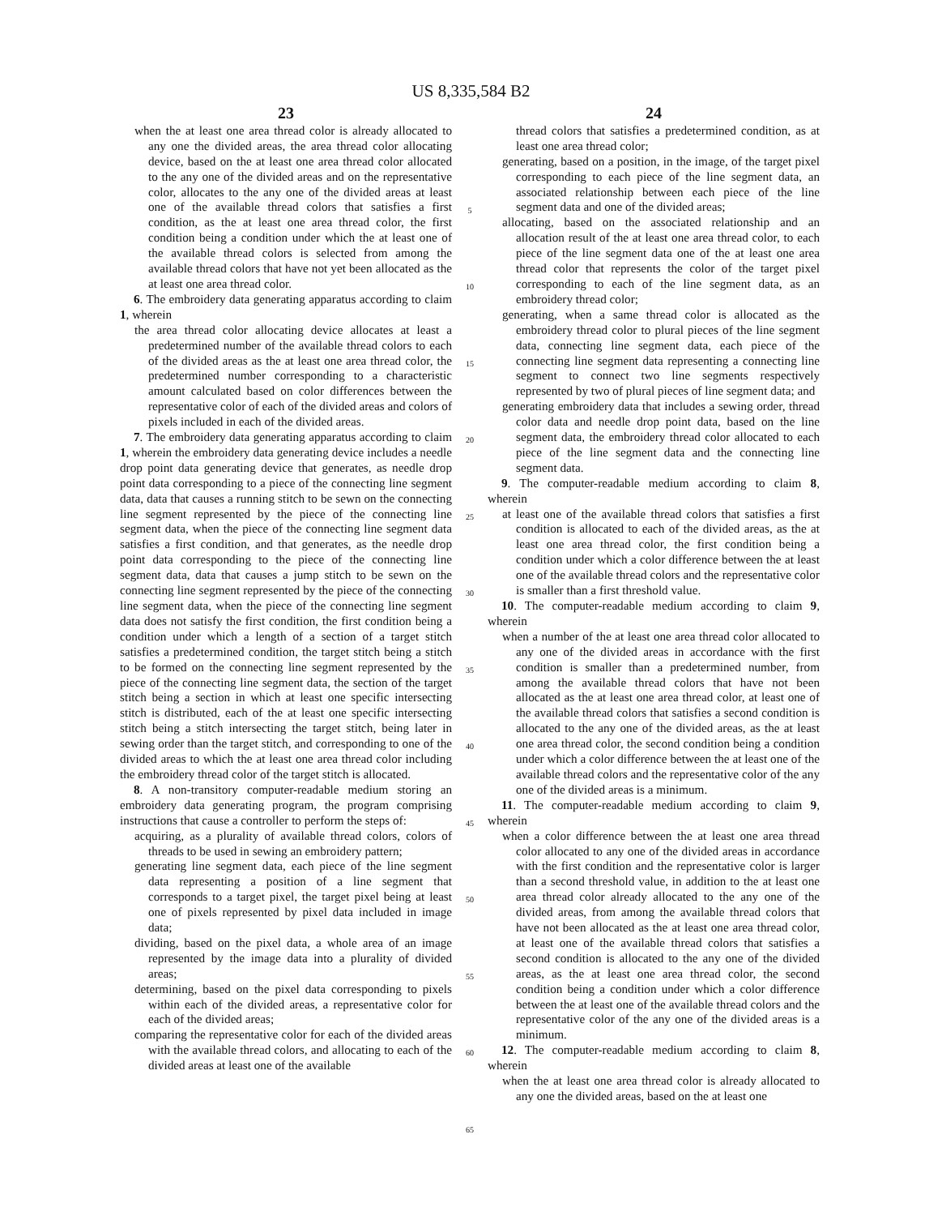US 8,335,584 B2
23
when the at least one area thread color is already allocated to any one the divided areas, the area thread color allocating device, based on the at least one area thread color allocated to the any one of the divided areas and on the representative color, allocates to the any one of the divided areas at least one of the available thread colors that satisfies a first condition, as the at least one area thread color, the first condition being a condition under which the at least one of the available thread colors is selected from among the available thread colors that have not yet been allocated as the at least one area thread color.
6. The embroidery data generating apparatus according to claim 1, wherein
the area thread color allocating device allocates at least a predetermined number of the available thread colors to each of the divided areas as the at least one area thread color, the predetermined number corresponding to a characteristic amount calculated based on color differences between the representative color of each of the divided areas and colors of pixels included in each of the divided areas.
7. The embroidery data generating apparatus according to claim 1, wherein the embroidery data generating device includes a needle drop point data generating device that generates, as needle drop point data corresponding to a piece of the connecting line segment data, data that causes a running stitch to be sewn on the connecting line segment represented by the piece of the connecting line segment data, when the piece of the connecting line segment data satisfies a first condition, and that generates, as the needle drop point data corresponding to the piece of the connecting line segment data, data that causes a jump stitch to be sewn on the connecting line segment represented by the piece of the connecting line segment data, when the piece of the connecting line segment data does not satisfy the first condition, the first condition being a condition under which a length of a section of a target stitch satisfies a predetermined condition, the target stitch being a stitch to be formed on the connecting line segment represented by the piece of the connecting line segment data, the section of the target stitch being a section in which at least one specific intersecting stitch is distributed, each of the at least one specific intersecting stitch being a stitch intersecting the target stitch, being later in sewing order than the target stitch, and corresponding to one of the divided areas to which the at least one area thread color including the embroidery thread color of the target stitch is allocated.
8. A non-transitory computer-readable medium storing an embroidery data generating program, the program comprising instructions that cause a controller to perform the steps of:
acquiring, as a plurality of available thread colors, colors of threads to be used in sewing an embroidery pattern;
generating line segment data, each piece of the line segment data representing a position of a line segment that corresponds to a target pixel, the target pixel being at least one of pixels represented by pixel data included in image data;
dividing, based on the pixel data, a whole area of an image represented by the image data into a plurality of divided areas;
determining, based on the pixel data corresponding to pixels within each of the divided areas, a representative color for each of the divided areas;
comparing the representative color for each of the divided areas with the available thread colors, and allocating to each of the divided areas at least one of the available
5
10
15
20
25
30
35
40
45
50
55
60
65
24
thread colors that satisfies a predetermined condition, as at least one area thread color;
generating, based on a position, in the image, of the target pixel corresponding to each piece of the line segment data, an associated relationship between each piece of the line segment data and one of the divided areas;
allocating, based on the associated relationship and an allocation result of the at least one area thread color, to each piece of the line segment data one of the at least one area thread color that represents the color of the target pixel corresponding to each of the line segment data, as an embroidery thread color;
generating, when a same thread color is allocated as the embroidery thread color to plural pieces of the line segment data, connecting line segment data, each piece of the connecting line segment data representing a connecting line segment to connect two line segments respectively represented by two of plural pieces of line segment data; and
generating embroidery data that includes a sewing order, thread color data and needle drop point data, based on the line segment data, the embroidery thread color allocated to each piece of the line segment data and the connecting line segment data.
9. The computer-readable medium according to claim 8, wherein
at least one of the available thread colors that satisfies a first condition is allocated to each of the divided areas, as the at least one area thread color, the first condition being a condition under which a color difference between the at least one of the available thread colors and the representative color is smaller than a first threshold value.
10. The computer-readable medium according to claim 9, wherein
when a number of the at least one area thread color allocated to any one of the divided areas in accordance with the first condition is smaller than a predetermined number, from among the available thread colors that have not been allocated as the at least one area thread color, at least one of the available thread colors that satisfies a second condition is allocated to the any one of the divided areas, as the at least one area thread color, the second condition being a condition under which a color difference between the at least one of the available thread colors and the representative color of the any one of the divided areas is a minimum.
11. The computer-readable medium according to claim 9, wherein
when a color difference between the at least one area thread color allocated to any one of the divided areas in accordance with the first condition and the representative color is larger than a second threshold value, in addition to the at least one area thread color already allocated to the any one of the divided areas, from among the available thread colors that have not been allocated as the at least one area thread color, at least one of the available thread colors that satisfies a second condition is allocated to the any one of the divided areas, as the at least one area thread color, the second condition being a condition under which a color difference between the at least one of the available thread colors and the representative color of the any one of the divided areas is a minimum.
12. The computer-readable medium according to claim 8, wherein
when the at least one area thread color is already allocated to any one the divided areas, based on the at least one